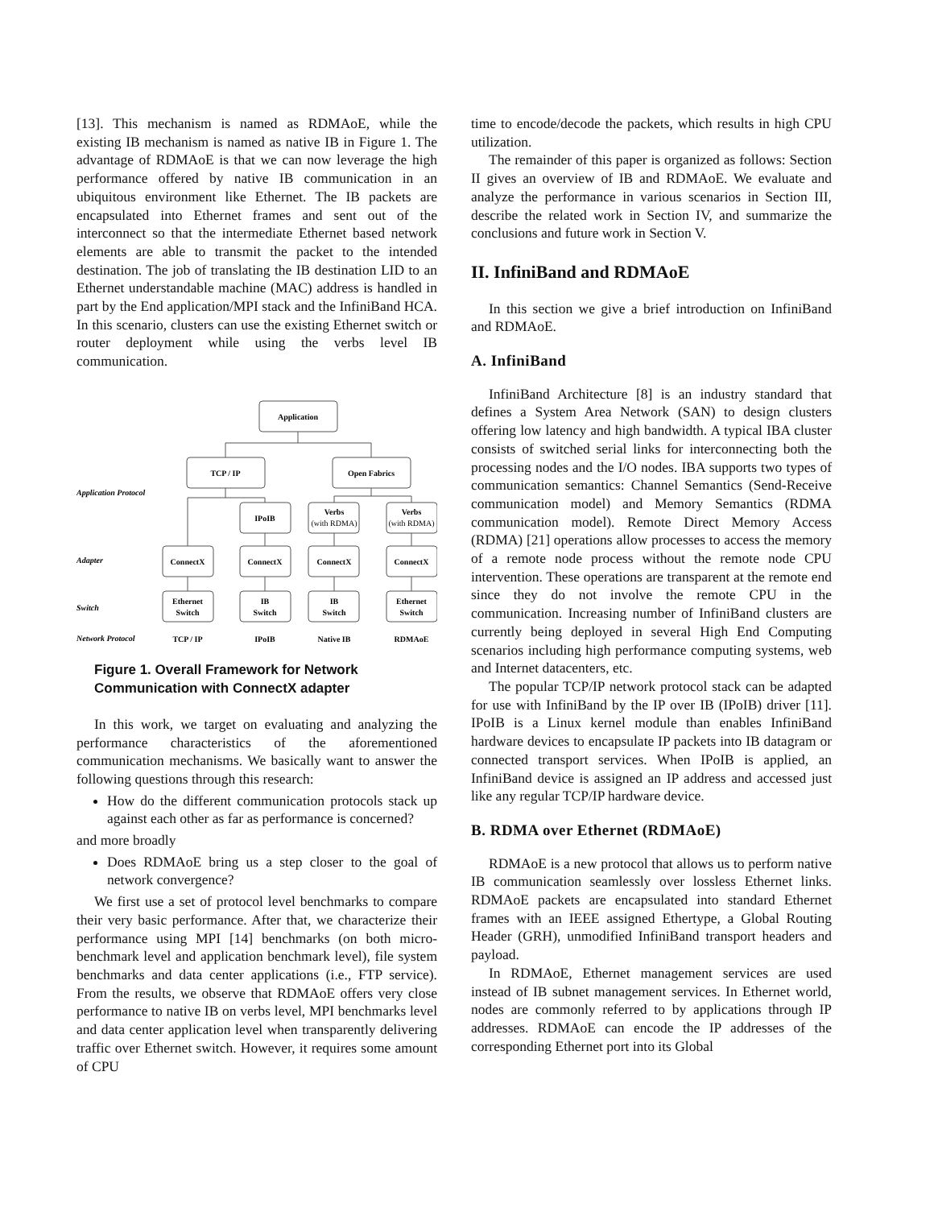[13]. This mechanism is named as RDMAoE, while the existing IB mechanism is named as native IB in Figure 1. The advantage of RDMAoE is that we can now leverage the high performance offered by native IB communication in an ubiquitous environment like Ethernet. The IB packets are encapsulated into Ethernet frames and sent out of the interconnect so that the intermediate Ethernet based network elements are able to transmit the packet to the intended destination. The job of translating the IB destination LID to an Ethernet understandable machine (MAC) address is handled in part by the End application/MPI stack and the InfiniBand HCA. In this scenario, clusters can use the existing Ethernet switch or router deployment while using the verbs level IB communication.
Application
TCP / IP
Open Fabrics
IPoIB
Verbs
(with RDMA)
Verbs
(with RDMA)
ConnectX
ConnectX
ConnectX
ConnectX
Ethernet
Switch
IB
Switch
IB
Switch
Ethernet
Switch
TCP / IP
IPoIB
Native IB
RDMAoE
Application Protocol
Adapter
Switch
Network Protocol
Figure 1. Overall Framework for Network Communication with ConnectX adapter
In this work, we target on evaluating and analyzing the performance characteristics of the aforementioned communication mechanisms. We basically want to answer the following questions through this research:
How do the different communication protocols stack up against each other as far as performance is concerned?
and more broadly
Does RDMAoE bring us a step closer to the goal of network convergence?
We first use a set of protocol level benchmarks to compare their very basic performance. After that, we characterize their performance using MPI [14] benchmarks (on both micro-benchmark level and application benchmark level), file system benchmarks and data center applications (i.e., FTP service). From the results, we observe that RDMAoE offers very close performance to native IB on verbs level, MPI benchmarks level and data center application level when transparently delivering traffic over Ethernet switch. However, it requires some amount of CPU
time to encode/decode the packets, which results in high CPU utilization.
The remainder of this paper is organized as follows: Section II gives an overview of IB and RDMAoE. We evaluate and analyze the performance in various scenarios in Section III, describe the related work in Section IV, and summarize the conclusions and future work in Section V.
II. InfiniBand and RDMAoE
In this section we give a brief introduction on InfiniBand and RDMAoE.
A. InfiniBand
InfiniBand Architecture [8] is an industry standard that defines a System Area Network (SAN) to design clusters offering low latency and high bandwidth. A typical IBA cluster consists of switched serial links for interconnecting both the processing nodes and the I/O nodes. IBA supports two types of communication semantics: Channel Semantics (Send-Receive communication model) and Memory Semantics (RDMA communication model). Remote Direct Memory Access (RDMA) [21] operations allow processes to access the memory of a remote node process without the remote node CPU intervention. These operations are transparent at the remote end since they do not involve the remote CPU in the communication. Increasing number of InfiniBand clusters are currently being deployed in several High End Computing scenarios including high performance computing systems, web and Internet datacenters, etc.
The popular TCP/IP network protocol stack can be adapted for use with InfiniBand by the IP over IB (IPoIB) driver [11]. IPoIB is a Linux kernel module than enables InfiniBand hardware devices to encapsulate IP packets into IB datagram or connected transport services. When IPoIB is applied, an InfiniBand device is assigned an IP address and accessed just like any regular TCP/IP hardware device.
B. RDMA over Ethernet (RDMAoE)
RDMAoE is a new protocol that allows us to perform native IB communication seamlessly over lossless Ethernet links. RDMAoE packets are encapsulated into standard Ethernet frames with an IEEE assigned Ethertype, a Global Routing Header (GRH), unmodified InfiniBand transport headers and payload.
In RDMAoE, Ethernet management services are used instead of IB subnet management services. In Ethernet world, nodes are commonly referred to by applications through IP addresses. RDMAoE can encode the IP addresses of the corresponding Ethernet port into its Global